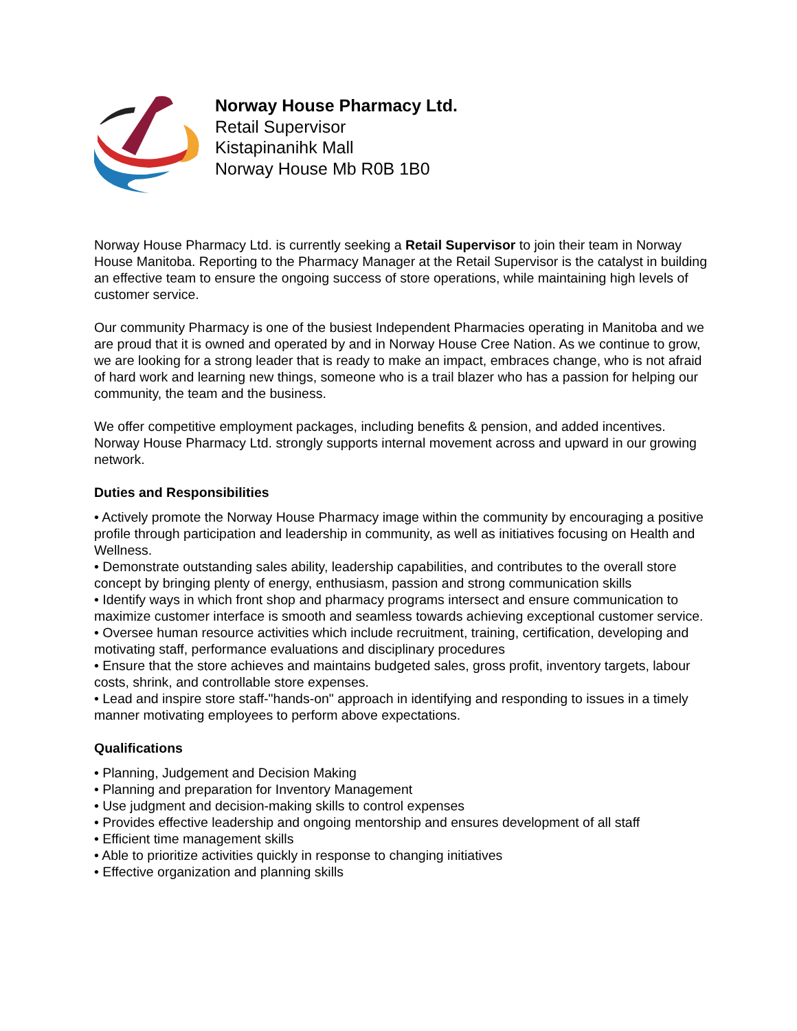Norway House Pharmacy Ltd.
Retail Supervisor
Kistapinanihk Mall
Norway House Mb R0B 1B0
Norway House Pharmacy Ltd. is currently seeking a Retail Supervisor to join their team in Norway House Manitoba. Reporting to the Pharmacy Manager at the Retail Supervisor is the catalyst in building an effective team to ensure the ongoing success of store operations, while maintaining high levels of customer service.
Our community Pharmacy is one of the busiest Independent Pharmacies operating in Manitoba and we are proud that it is owned and operated by and in Norway House Cree Nation. As we continue to grow, we are looking for a strong leader that is ready to make an impact, embraces change, who is not afraid of hard work and learning new things, someone who is a trail blazer who has a passion for helping our community, the team and the business.
We offer competitive employment packages, including benefits & pension, and added incentives. Norway House Pharmacy Ltd. strongly supports internal movement across and upward in our growing network.
Duties and Responsibilities
• Actively promote the Norway House Pharmacy image within the community by encouraging a positive profile through participation and leadership in community, as well as initiatives focusing on Health and Wellness.
• Demonstrate outstanding sales ability, leadership capabilities, and contributes to the overall store concept by bringing plenty of energy, enthusiasm, passion and strong communication skills
• Identify ways in which front shop and pharmacy programs intersect and ensure communication to maximize customer interface is smooth and seamless towards achieving exceptional customer service.
• Oversee human resource activities which include recruitment, training, certification, developing and motivating staff, performance evaluations and disciplinary procedures
• Ensure that the store achieves and maintains budgeted sales, gross profit, inventory targets, labour costs, shrink, and controllable store expenses.
• Lead and inspire store staff-"hands-on" approach in identifying and responding to issues in a timely manner motivating employees to perform above expectations.
Qualifications
• Planning, Judgement and Decision Making
• Planning and preparation for Inventory Management
• Use judgment and decision-making skills to control expenses
• Provides effective leadership and ongoing mentorship and ensures development of all staff
• Efficient time management skills
• Able to prioritize activities quickly in response to changing initiatives
• Effective organization and planning skills